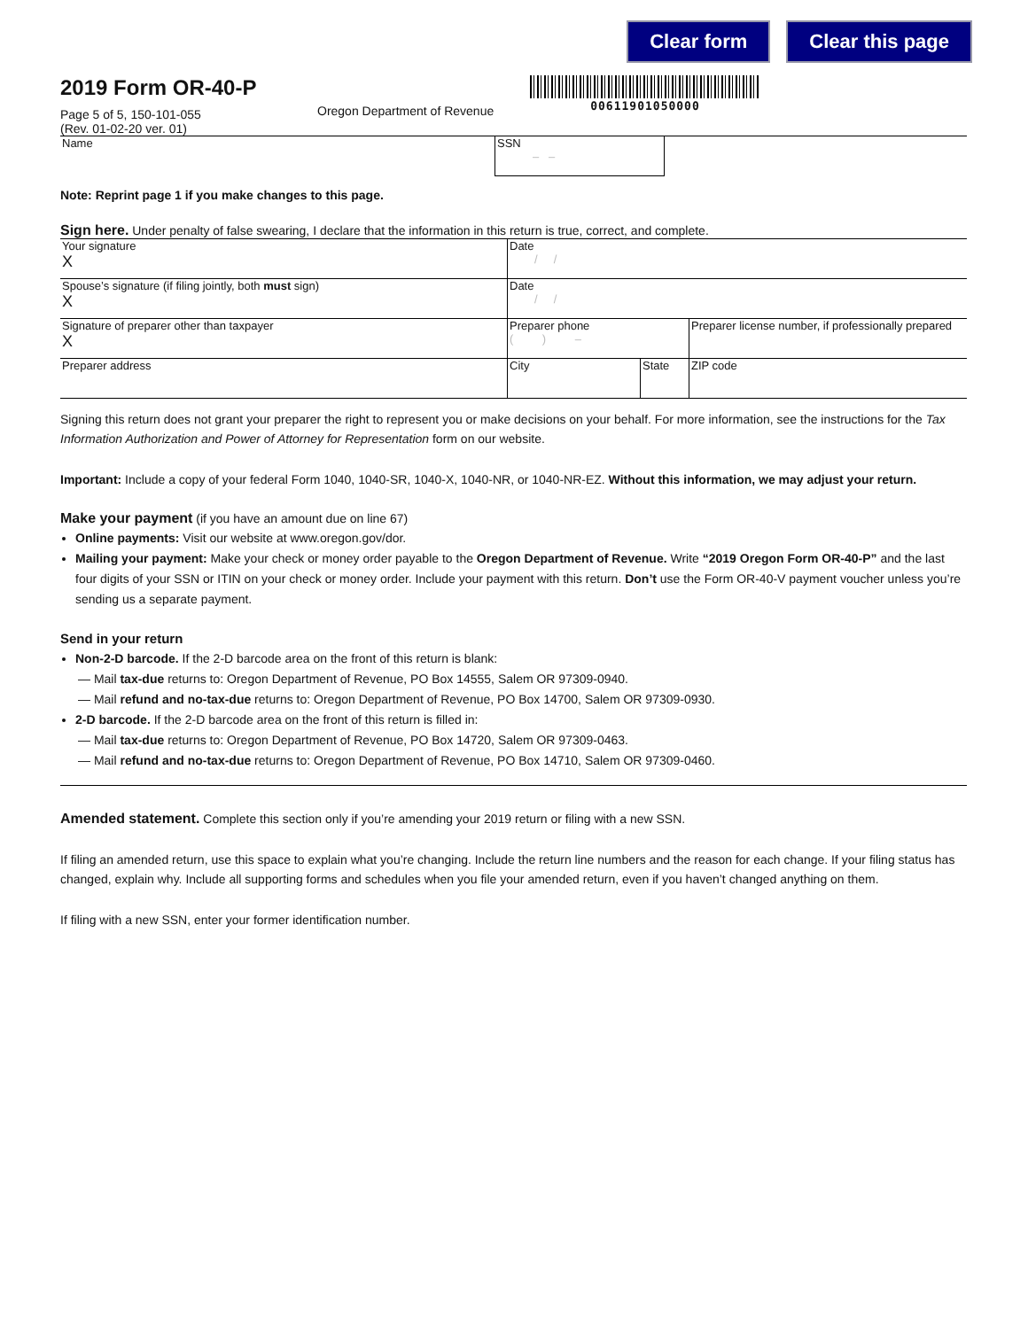Clear form Clear this page
2019 Form OR-40-P
Page 5 of 5, 150-101-055
(Rev. 01-02-20 ver. 01)
Oregon Department of Revenue
00611901050000
| Name | SSN – – | |
Note: Reprint page 1 if you make changes to this page.
Sign here. Under penalty of false swearing, I declare that the information in this return is true, correct, and complete.
| Your signature X | Date / / | | |
| Spouse’s signature (if filing jointly, both must sign) X | Date / / | | |
| Signature of preparer other than taxpayer X | Preparer phone ( ) – | Preparer license number, if professionally prepared | |
| Preparer address | City State | | ZIP code |
Signing this return does not grant your preparer the right to represent you or make decisions on your behalf. For more information, see the instructions for the Tax Information Authorization and Power of Attorney for Representation form on our website.
Important: Include a copy of your federal Form 1040, 1040-SR, 1040-X, 1040-NR, or 1040-NR-EZ. Without this information, we may adjust your return.
Make your payment (if you have an amount due on line 67)
Online payments: Visit our website at www.oregon.gov/dor.
Mailing your payment: Make your check or money order payable to the Oregon Department of Revenue. Write “2019 Oregon Form OR-40-P” and the last four digits of your SSN or ITIN on your check or money order. Include your payment with this return. Don’t use the Form OR-40-V payment voucher unless you’re sending us a separate payment.
Send in your return
Non-2-D barcode. If the 2-D barcode area on the front of this return is blank:
— Mail tax-due returns to: Oregon Department of Revenue, PO Box 14555, Salem OR 97309-0940.
— Mail refund and no-tax-due returns to: Oregon Department of Revenue, PO Box 14700, Salem OR 97309-0930.
2-D barcode. If the 2-D barcode area on the front of this return is filled in:
— Mail tax-due returns to: Oregon Department of Revenue, PO Box 14720, Salem OR 97309-0463.
— Mail refund and no-tax-due returns to: Oregon Department of Revenue, PO Box 14710, Salem OR 97309-0460.
Amended statement. Complete this section only if you’re amending your 2019 return or filing with a new SSN.
If filing an amended return, use this space to explain what you’re changing. Include the return line numbers and the reason for each change. If your filing status has changed, explain why. Include all supporting forms and schedules when you file your amended return, even if you haven’t changed anything on them.
If filing with a new SSN, enter your former identification number.